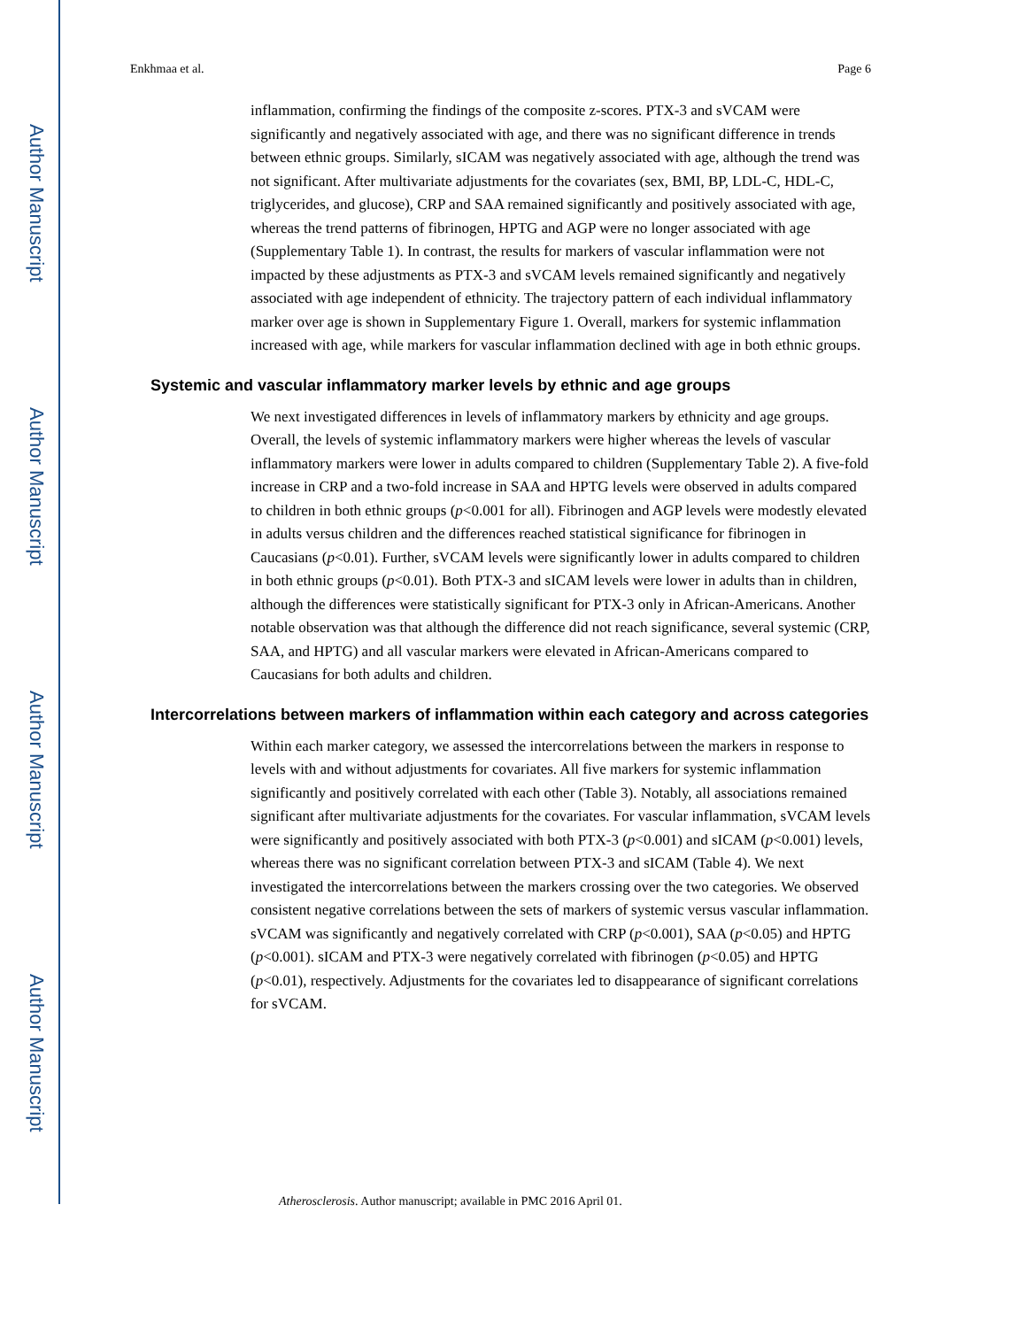Author Manuscript
Author Manuscript
Author Manuscript
Author Manuscript
Enkhmaa et al. Page 6
inflammation, confirming the findings of the composite z-scores. PTX-3 and sVCAM were significantly and negatively associated with age, and there was no significant difference in trends between ethnic groups. Similarly, sICAM was negatively associated with age, although the trend was not significant. After multivariate adjustments for the covariates (sex, BMI, BP, LDL-C, HDL-C, triglycerides, and glucose), CRP and SAA remained significantly and positively associated with age, whereas the trend patterns of fibrinogen, HPTG and AGP were no longer associated with age (Supplementary Table 1). In contrast, the results for markers of vascular inflammation were not impacted by these adjustments as PTX-3 and sVCAM levels remained significantly and negatively associated with age independent of ethnicity. The trajectory pattern of each individual inflammatory marker over age is shown in Supplementary Figure 1. Overall, markers for systemic inflammation increased with age, while markers for vascular inflammation declined with age in both ethnic groups.
Systemic and vascular inflammatory marker levels by ethnic and age groups
We next investigated differences in levels of inflammatory markers by ethnicity and age groups. Overall, the levels of systemic inflammatory markers were higher whereas the levels of vascular inflammatory markers were lower in adults compared to children (Supplementary Table 2). A five-fold increase in CRP and a two-fold increase in SAA and HPTG levels were observed in adults compared to children in both ethnic groups (p<0.001 for all). Fibrinogen and AGP levels were modestly elevated in adults versus children and the differences reached statistical significance for fibrinogen in Caucasians (p<0.01). Further, sVCAM levels were significantly lower in adults compared to children in both ethnic groups (p<0.01). Both PTX-3 and sICAM levels were lower in adults than in children, although the differences were statistically significant for PTX-3 only in African-Americans. Another notable observation was that although the difference did not reach significance, several systemic (CRP, SAA, and HPTG) and all vascular markers were elevated in African-Americans compared to Caucasians for both adults and children.
Intercorrelations between markers of inflammation within each category and across categories
Within each marker category, we assessed the intercorrelations between the markers in response to levels with and without adjustments for covariates. All five markers for systemic inflammation significantly and positively correlated with each other (Table 3). Notably, all associations remained significant after multivariate adjustments for the covariates. For vascular inflammation, sVCAM levels were significantly and positively associated with both PTX-3 (p<0.001) and sICAM (p<0.001) levels, whereas there was no significant correlation between PTX-3 and sICAM (Table 4). We next investigated the intercorrelations between the markers crossing over the two categories. We observed consistent negative correlations between the sets of markers of systemic versus vascular inflammation. sVCAM was significantly and negatively correlated with CRP (p<0.001), SAA (p<0.05) and HPTG (p<0.001). sICAM and PTX-3 were negatively correlated with fibrinogen (p<0.05) and HPTG (p<0.01), respectively. Adjustments for the covariates led to disappearance of significant correlations for sVCAM.
Atherosclerosis. Author manuscript; available in PMC 2016 April 01.